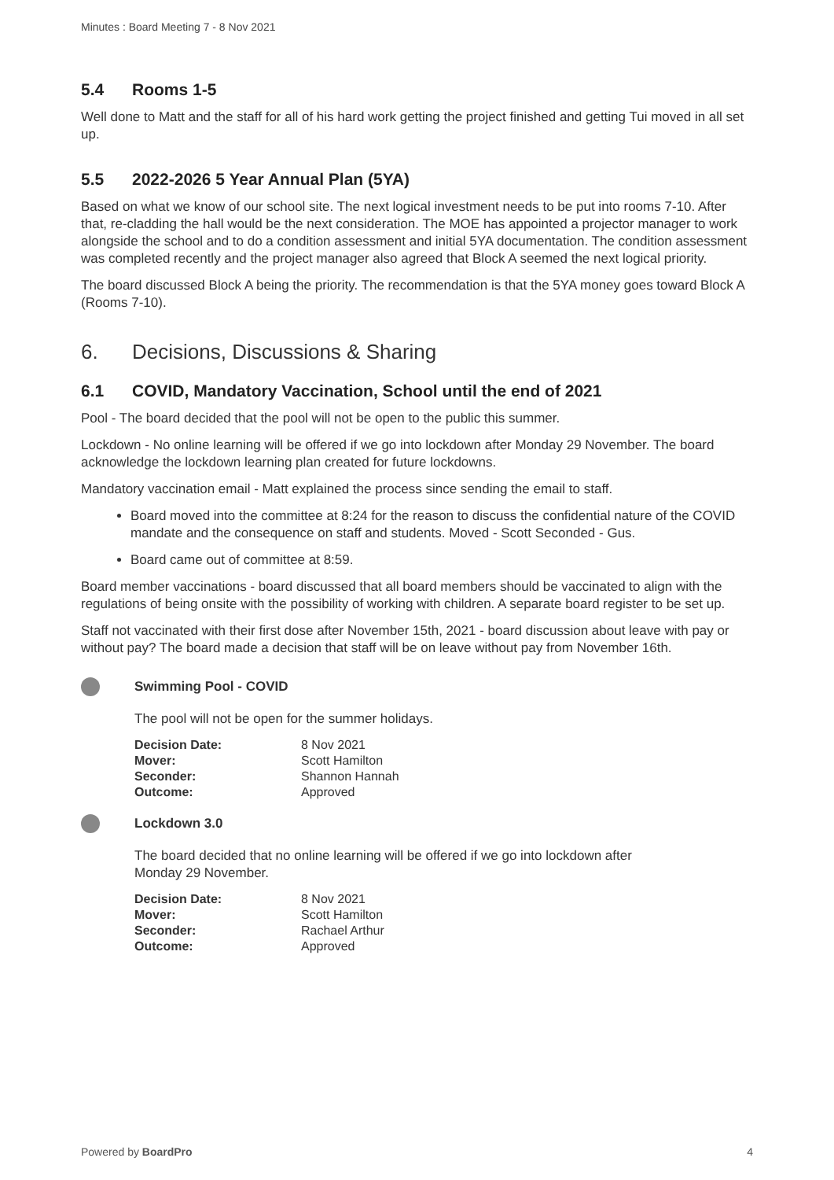Minutes : Board Meeting 7 - 8 Nov 2021
5.4 Rooms 1-5
Well done to Matt and the staff for all of his hard work getting the project finished and getting Tui moved in all set up.
5.5 2022-2026 5 Year Annual Plan (5YA)
Based on what we know of our school site. The next logical investment needs to be put into rooms 7-10. After that, re-cladding the hall would be the next consideration. The MOE has appointed a projector manager to work alongside the school and to do a condition assessment and initial 5YA documentation. The condition assessment was completed recently and the project manager also agreed that Block A seemed the next logical priority.
The board discussed Block A being the priority. The recommendation is that the 5YA money goes toward Block A (Rooms 7-10).
6. Decisions, Discussions & Sharing
6.1 COVID, Mandatory Vaccination, School until the end of 2021
Pool - The board decided that the pool will not be open to the public this summer.
Lockdown - No online learning will be offered if we go into lockdown after Monday 29 November. The board acknowledge the lockdown learning plan created for future lockdowns.
Mandatory vaccination email - Matt explained the process since sending the email to staff.
Board moved into the committee at 8:24 for the reason to discuss the confidential nature of the COVID mandate and the consequence on staff and students. Moved - Scott Seconded - Gus.
Board came out of committee at 8:59.
Board member vaccinations - board discussed that all board members should be vaccinated to align with the regulations of being onsite with the possibility of working with children. A separate board register to be set up.
Staff not vaccinated with their first dose after November 15th, 2021 - board discussion about leave with pay or without pay? The board made a decision that staff will be on leave without pay from November 16th.
Swimming Pool - COVID
The pool will not be open for the summer holidays.
| Decision Date: | 8 Nov 2021 |
| Mover: | Scott Hamilton |
| Seconder: | Shannon Hannah |
| Outcome: | Approved |
Lockdown 3.0
The board decided that no online learning will be offered if we go into lockdown after Monday 29 November.
| Decision Date: | 8 Nov 2021 |
| Mover: | Scott Hamilton |
| Seconder: | Rachael Arthur |
| Outcome: | Approved |
Powered by BoardPro 4